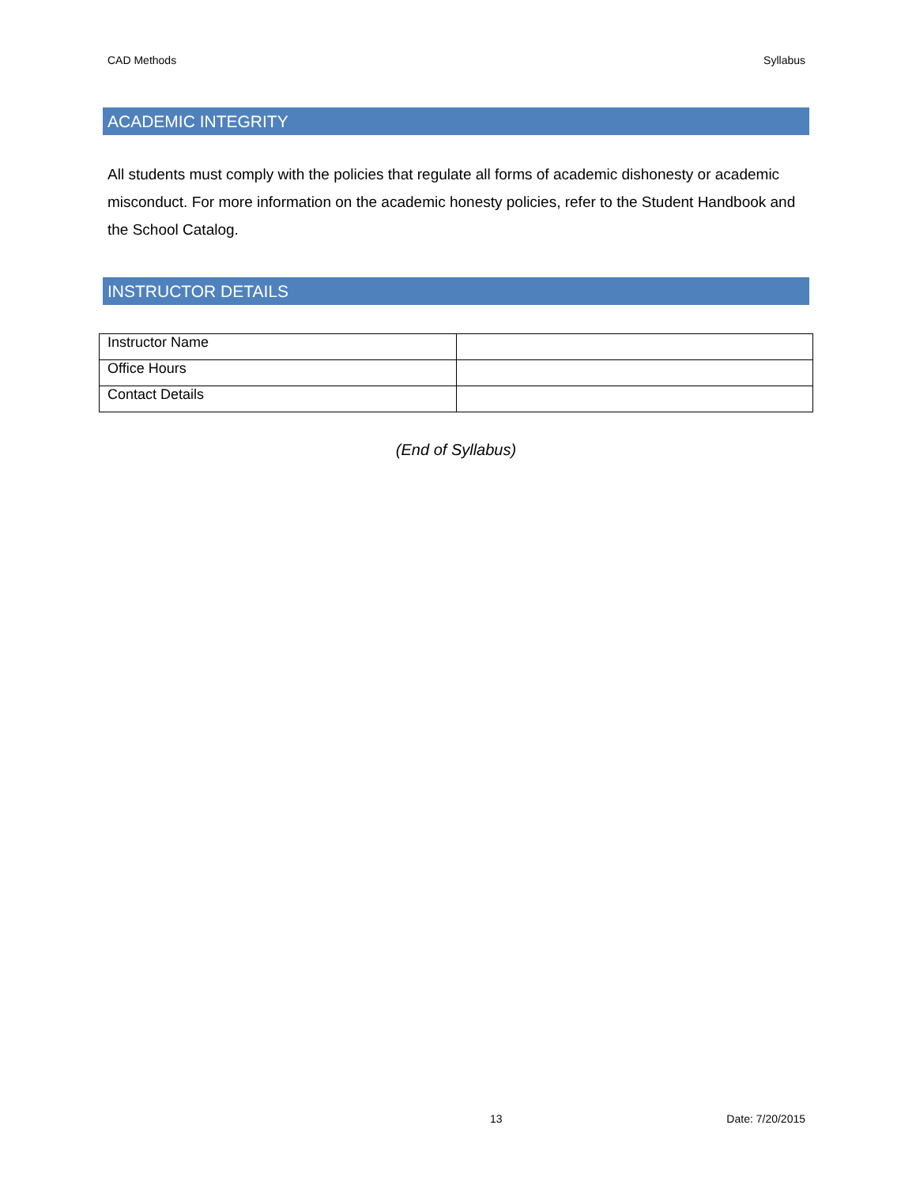CAD Methods Syllabus
ACADEMIC INTEGRITY
All students must comply with the policies that regulate all forms of academic dishonesty or academic misconduct. For more information on the academic honesty policies, refer to the Student Handbook and the School Catalog.
INSTRUCTOR DETAILS
| Instructor Name | |
| Office Hours | |
| Contact Details | |
(End of Syllabus)
13 Date: 7/20/2015